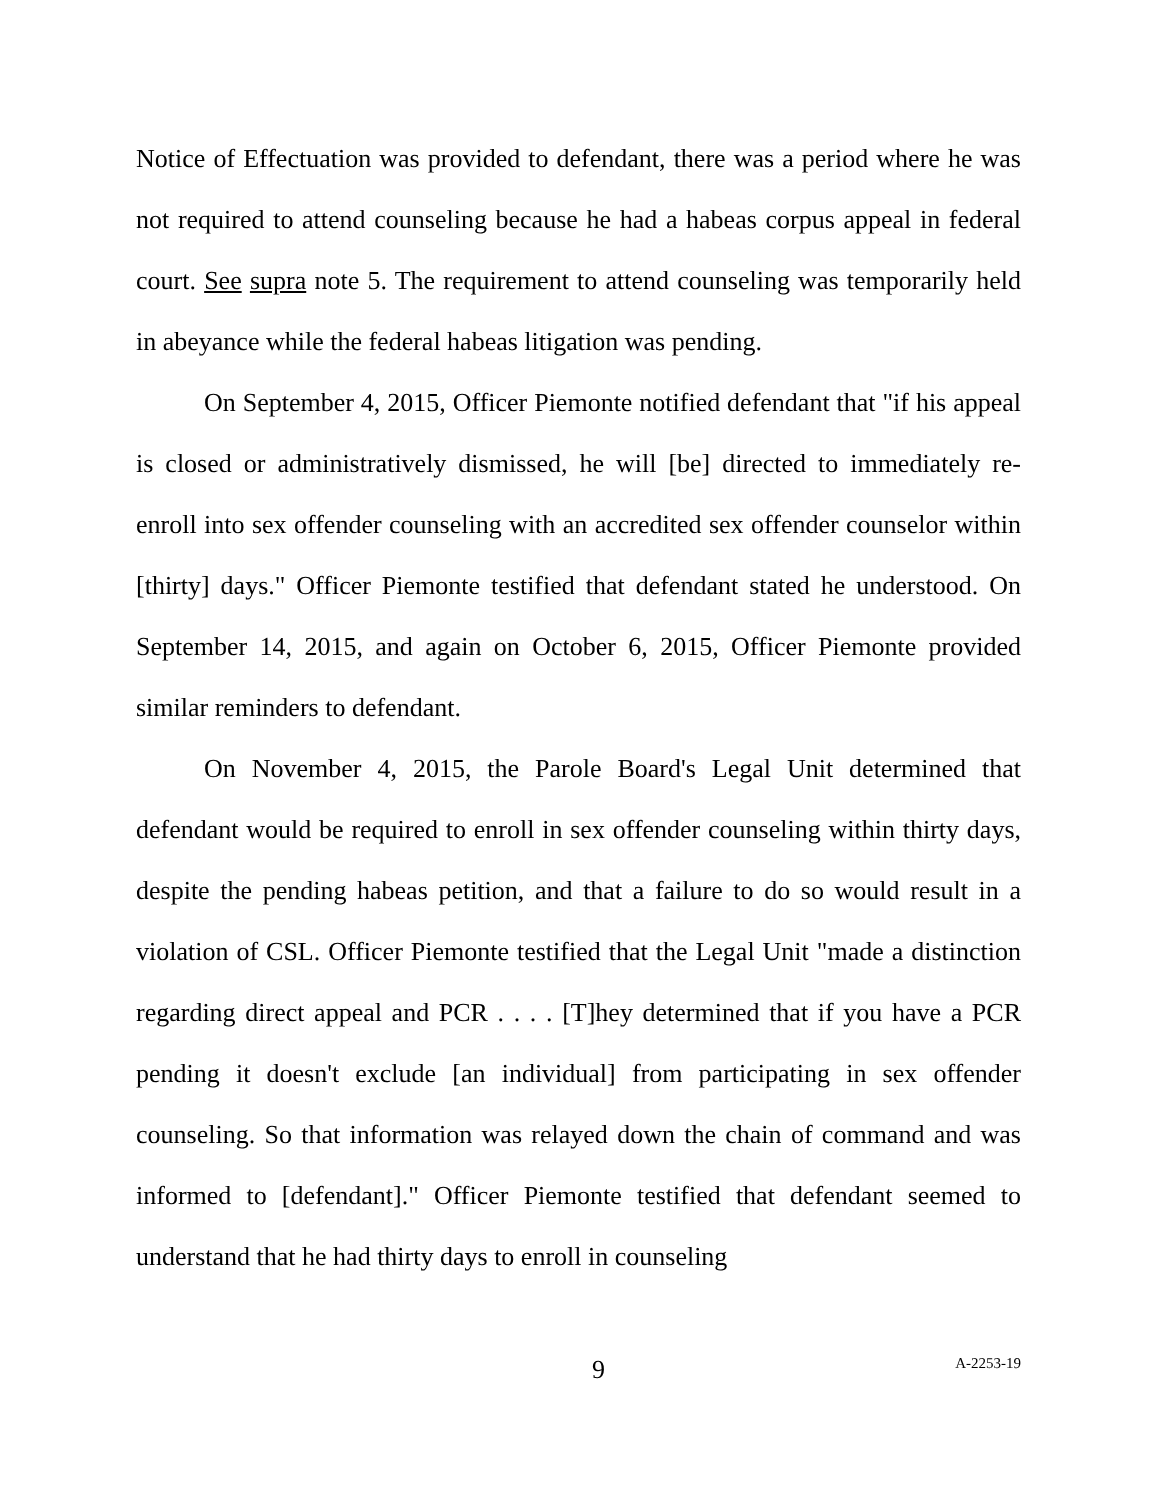Notice of Effectuation was provided to defendant, there was a period where he was not required to attend counseling because he had a habeas corpus appeal in federal court. See supra note 5. The requirement to attend counseling was temporarily held in abeyance while the federal habeas litigation was pending.
On September 4, 2015, Officer Piemonte notified defendant that "if his appeal is closed or administratively dismissed, he will [be] directed to immediately re-enroll into sex offender counseling with an accredited sex offender counselor within [thirty] days." Officer Piemonte testified that defendant stated he understood. On September 14, 2015, and again on October 6, 2015, Officer Piemonte provided similar reminders to defendant.
On November 4, 2015, the Parole Board's Legal Unit determined that defendant would be required to enroll in sex offender counseling within thirty days, despite the pending habeas petition, and that a failure to do so would result in a violation of CSL. Officer Piemonte testified that the Legal Unit "made a distinction regarding direct appeal and PCR . . . . [T]hey determined that if you have a PCR pending it doesn't exclude [an individual] from participating in sex offender counseling. So that information was relayed down the chain of command and was informed to [defendant]." Officer Piemonte testified that defendant seemed to understand that he had thirty days to enroll in counseling
9
A-2253-19